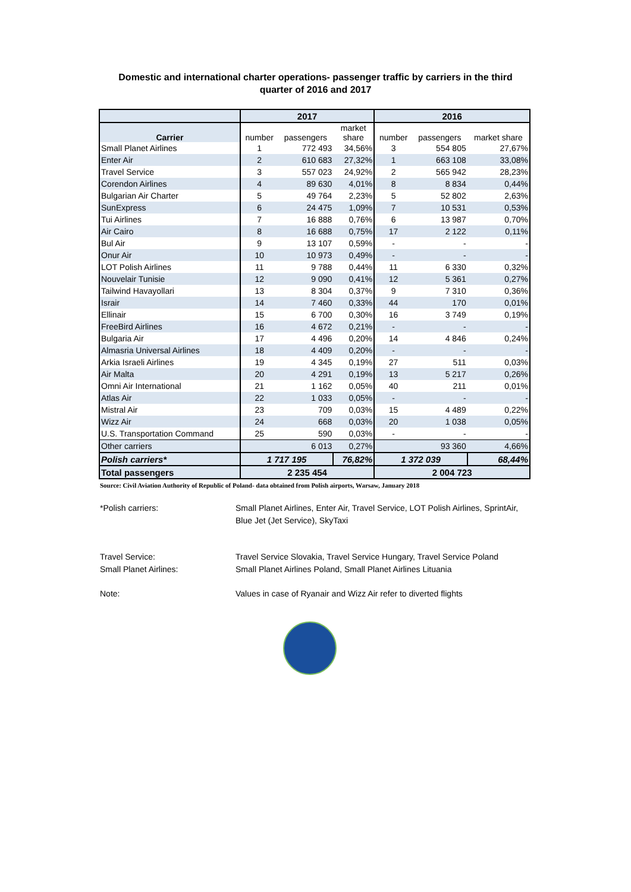Domestic and international charter operations- passenger traffic by carriers in the third
quarter of 2016 and 2017
| | 2017 | | | 2016 | | |
| --- | --- | --- | --- | --- | --- | --- |
| Carrier | number | passengers | market share | number | passengers | market share |
| Small Planet Airlines | 1 | 772 493 | 34,56% | 3 | 554 805 | 27,67% |
| Enter Air | 2 | 610 683 | 27,32% | 1 | 663 108 | 33,08% |
| Travel Service | 3 | 557 023 | 24,92% | 2 | 565 942 | 28,23% |
| Corendon Airlines | 4 | 89 630 | 4,01% | 8 | 8 834 | 0,44% |
| Bulgarian Air Charter | 5 | 49 764 | 2,23% | 5 | 52 802 | 2,63% |
| SunExpress | 6 | 24 475 | 1,09% | 7 | 10 531 | 0,53% |
| Tui Airlines | 7 | 16 888 | 0,76% | 6 | 13 987 | 0,70% |
| Air Cairo | 8 | 16 688 | 0,75% | 17 | 2 122 | 0,11% |
| Bul Air | 9 | 13 107 | 0,59% | - | - | - |
| Onur Air | 10 | 10 973 | 0,49% | - | - | - |
| LOT Polish Airlines | 11 | 9 788 | 0,44% | 11 | 6 330 | 0,32% |
| Nouvelair Tunisie | 12 | 9 090 | 0,41% | 12 | 5 361 | 0,27% |
| Tailwind Havayollari | 13 | 8 304 | 0,37% | 9 | 7 310 | 0,36% |
| Israir | 14 | 7 460 | 0,33% | 44 | 170 | 0,01% |
| Ellinair | 15 | 6 700 | 0,30% | 16 | 3 749 | 0,19% |
| FreeBird Airlines | 16 | 4 672 | 0,21% | - | - | - |
| Bulgaria Air | 17 | 4 496 | 0,20% | 14 | 4 846 | 0,24% |
| Almasria Universal Airlines | 18 | 4 409 | 0,20% | - | - | - |
| Arkia Israeli Airlines | 19 | 4 345 | 0,19% | 27 | 511 | 0,03% |
| Air Malta | 20 | 4 291 | 0,19% | 13 | 5 217 | 0,26% |
| Omni Air International | 21 | 1 162 | 0,05% | 40 | 211 | 0,01% |
| Atlas Air | 22 | 1 033 | 0,05% | - | - | - |
| Mistral Air | 23 | 709 | 0,03% | 15 | 4 489 | 0,22% |
| Wizz Air | 24 | 668 | 0,03% | 20 | 1 038 | 0,05% |
| U.S. Transportation Command | 25 | 590 | 0,03% | - | - | - |
| Other carriers | | 6 013 | 0,27% | | 93 360 | 4,66% |
| Polish carriers* | 1 717 195 | | 76,82% | 1 372 039 | | 68,44% |
| Total passengers | 2 235 454 | | | 2 004 723 | | |
Source: Civil Aviation Authority of Republic of Poland- data obtained from Polish airports, Warsaw, January 2018
*Polish carriers: Small Planet Airlines, Enter Air, Travel Service, LOT Polish Airlines, SprintAir, Blue Jet (Jet Service), SkyTaxi
Travel Service:
Small Planet Airlines:
Travel Service Slovakia, Travel Service Hungary, Travel Service Poland
Small Planet Airlines Poland, Small Planet Airlines Lituania
Note: Values in case of Ryanair and Wizz Air refer to diverted flights